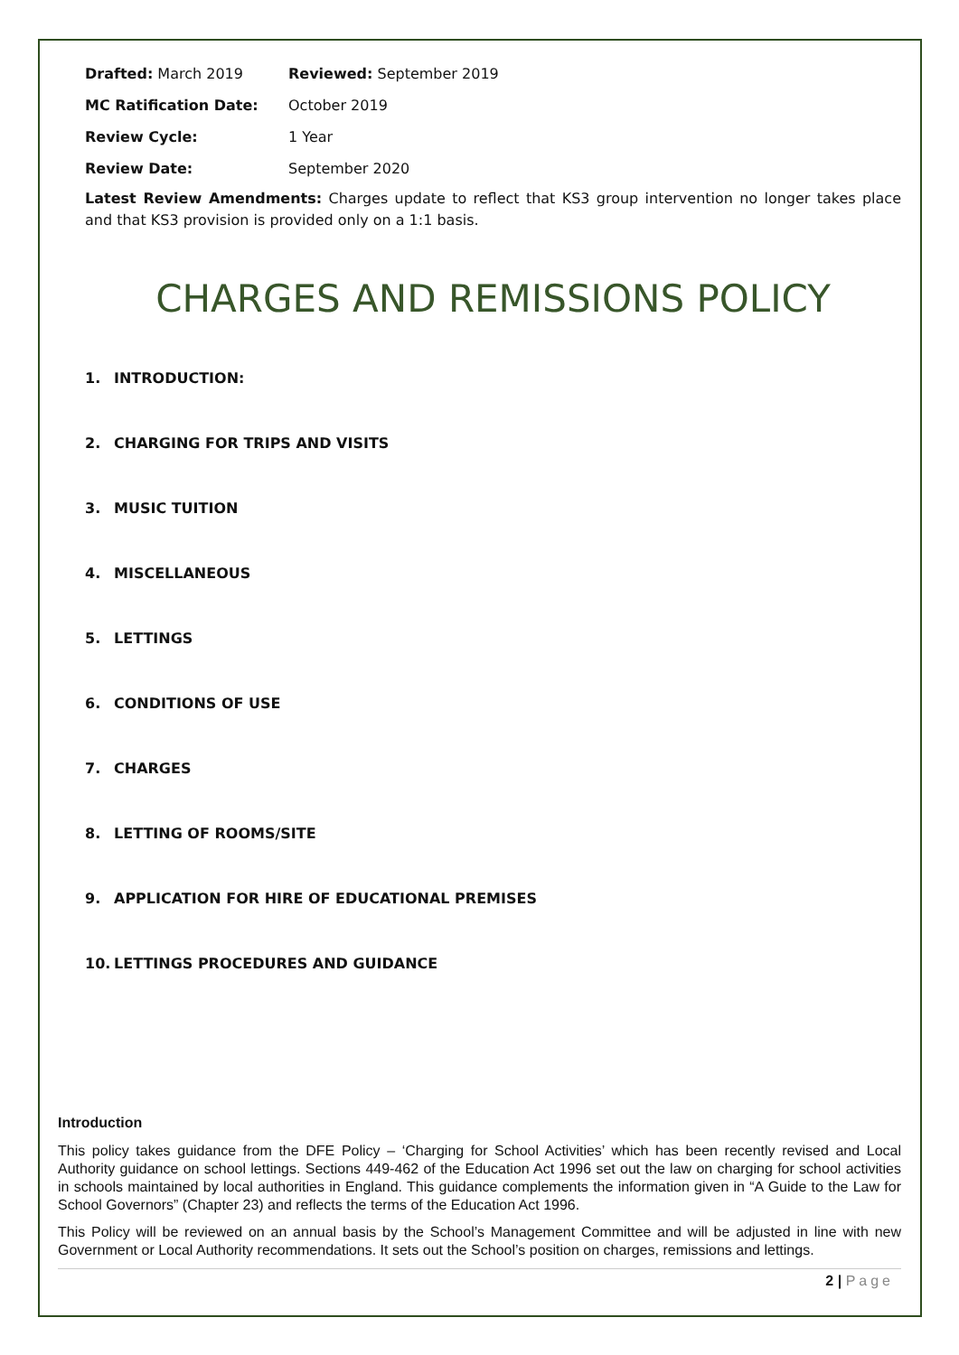| Drafted: March 2019 | Reviewed: September 2019 |
| MC Ratification Date: | October 2019 |
| Review Cycle: | 1 Year |
| Review Date: | September 2020 |
Latest Review Amendments: Charges update to reflect that KS3 group intervention no longer takes place and that KS3 provision is provided only on a 1:1 basis.
CHARGES AND REMISSIONS POLICY
1. INTRODUCTION:
2. CHARGING FOR TRIPS AND VISITS
3. MUSIC TUITION
4. MISCELLANEOUS
5. LETTINGS
6. CONDITIONS OF USE
7. CHARGES
8. LETTING OF ROOMS/SITE
9. APPLICATION FOR HIRE OF EDUCATIONAL PREMISES
10. LETTINGS PROCEDURES AND GUIDANCE
Introduction
This policy takes guidance from the DFE Policy – ‘Charging for School Activities’ which has been recently revised and Local Authority guidance on school lettings. Sections 449-462 of the Education Act 1996 set out the law on charging for school activities in schools maintained by local authorities in England. This guidance complements the information given in “A Guide to the Law for School Governors” (Chapter 23) and reflects the terms of the Education Act 1996.
This Policy will be reviewed on an annual basis by the School’s Management Committee and will be adjusted in line with new Government or Local Authority recommendations. It sets out the School’s position on charges, remissions and lettings.
2 | Page